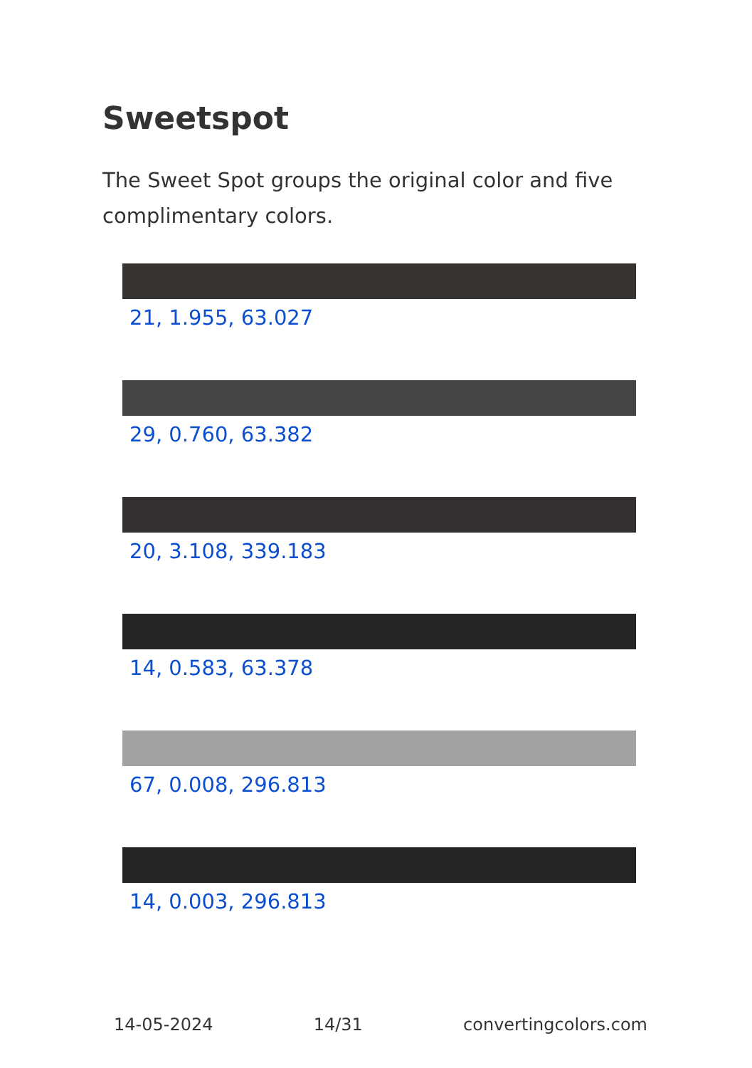Sweetspot
The Sweet Spot groups the original color and five complimentary colors.
21, 1.955, 63.027
29, 0.760, 63.382
20, 3.108, 339.183
14, 0.583, 63.378
67, 0.008, 296.813
14, 0.003, 296.813
14-05-2024 14/31 convertingcolors.com